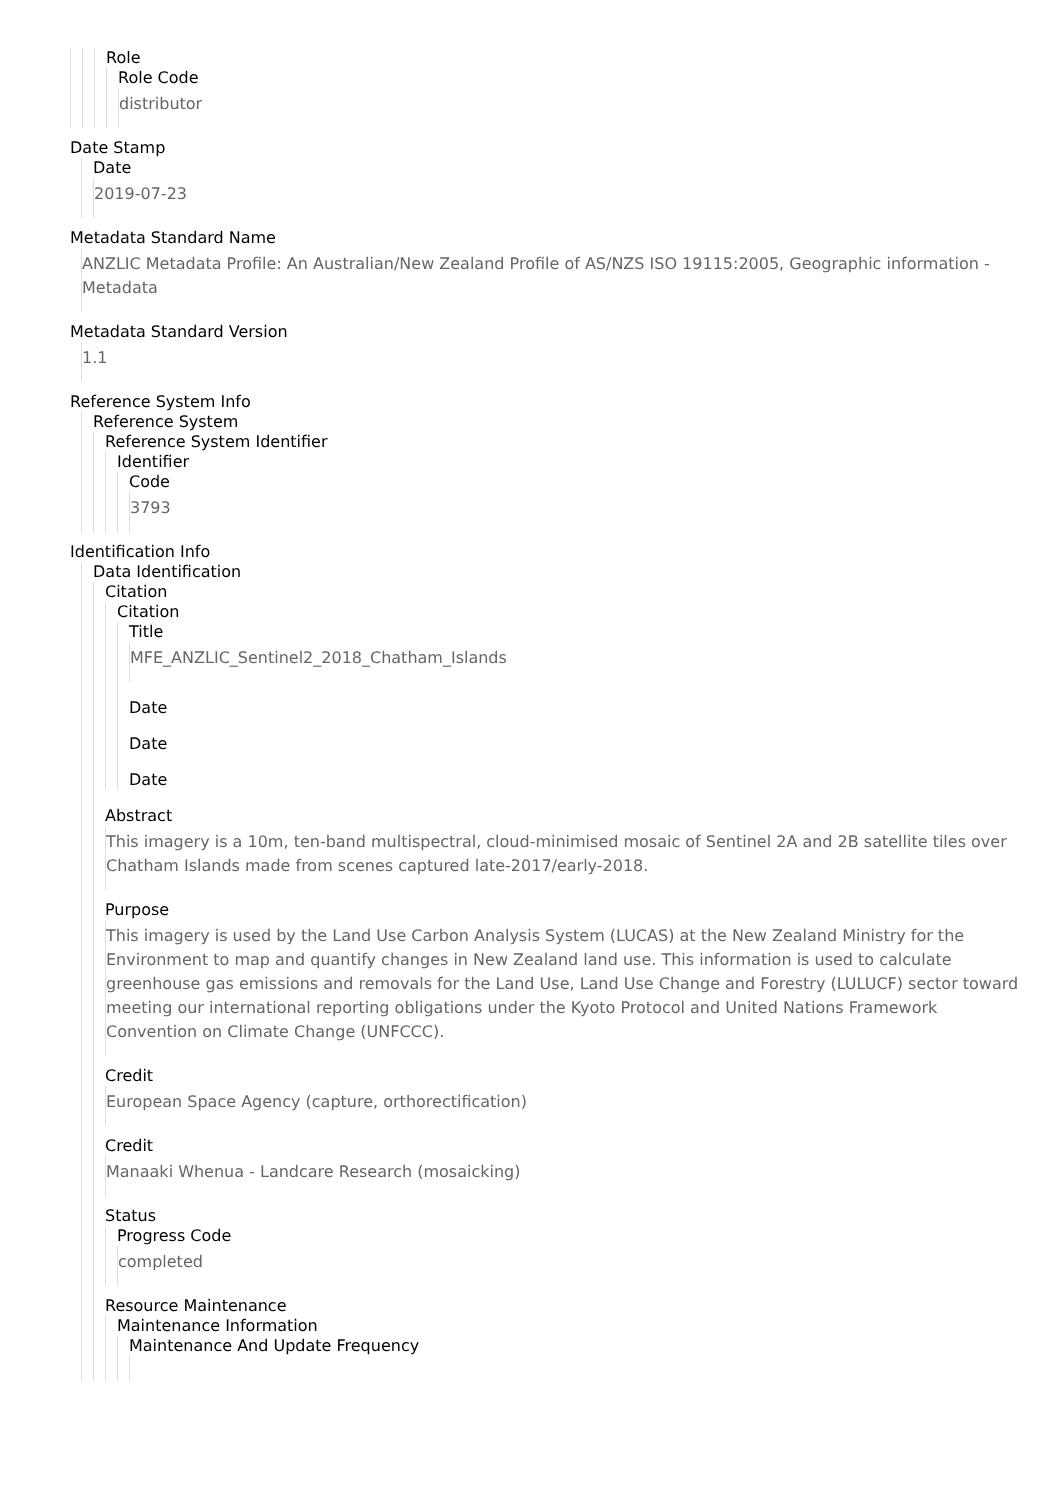Role
Role Code
distributor
Date Stamp
Date
2019-07-23
Metadata Standard Name
ANZLIC Metadata Profile: An Australian/New Zealand Profile of AS/NZS ISO 19115:2005, Geographic information - Metadata
Metadata Standard Version
1.1
Reference System Info
Reference System
Reference System Identifier
Identifier
Code
3793
Identification Info
Data Identification
Citation
Citation
Title
MFE_ANZLIC_Sentinel2_2018_Chatham_Islands
Date
Date
Date
Abstract
This imagery is a 10m, ten-band multispectral, cloud-minimised mosaic of Sentinel 2A and 2B satellite tiles over Chatham Islands made from scenes captured late-2017/early-2018.
Purpose
This imagery is used by the Land Use Carbon Analysis System (LUCAS) at the New Zealand Ministry for the Environment to map and quantify changes in New Zealand land use. This information is used to calculate greenhouse gas emissions and removals for the Land Use, Land Use Change and Forestry (LULUCF) sector toward meeting our international reporting obligations under the Kyoto Protocol and United Nations Framework Convention on Climate Change (UNFCCC).
Credit
European Space Agency (capture, orthorectification)
Credit
Manaaki Whenua - Landcare Research (mosaicking)
Status
Progress Code
completed
Resource Maintenance
Maintenance Information
Maintenance And Update Frequency